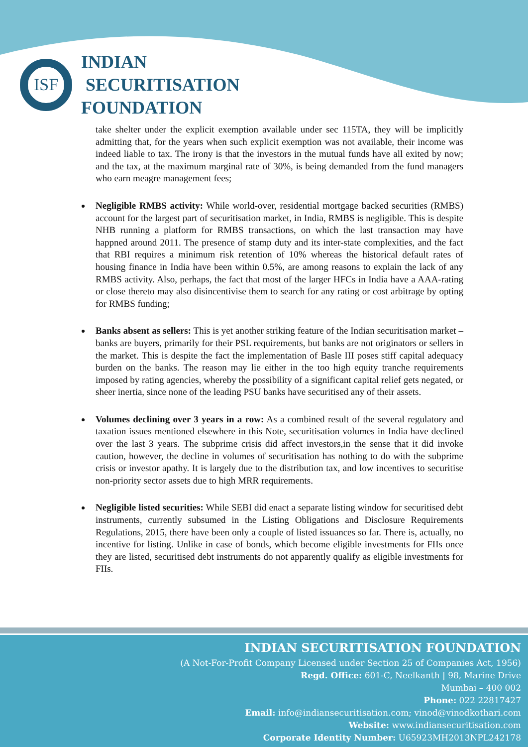ISF
INDIAN
SECURITISATION
FOUNDATION
take shelter under the explicit exemption available under sec 115TA, they will be implicitly admitting that, for the years when such explicit exemption was not available, their income was indeed liable to tax. The irony is that the investors in the mutual funds have all exited by now; and the tax, at the maximum marginal rate of 30%, is being demanded from the fund managers who earn meagre management fees;
Negligible RMBS activity: While world-over, residential mortgage backed securities (RMBS) account for the largest part of securitisation market, in India, RMBS is negligible. This is despite NHB running a platform for RMBS transactions, on which the last transaction may have happned around 2011. The presence of stamp duty and its inter-state complexities, and the fact that RBI requires a minimum risk retention of 10% whereas the historical default rates of housing finance in India have been within 0.5%, are among reasons to explain the lack of any RMBS activity. Also, perhaps, the fact that most of the larger HFCs in India have a AAA-rating or close thereto may also disincentivise them to search for any rating or cost arbitrage by opting for RMBS funding;
Banks absent as sellers: This is yet another striking feature of the Indian securitisation market – banks are buyers, primarily for their PSL requirements, but banks are not originators or sellers in the market. This is despite the fact the implementation of Basle III poses stiff capital adequacy burden on the banks. The reason may lie either in the too high equity tranche requirements imposed by rating agencies, whereby the possibility of a significant capital relief gets negated, or sheer inertia, since none of the leading PSU banks have securitised any of their assets.
Volumes declining over 3 years in a row: As a combined result of the several regulatory and taxation issues mentioned elsewhere in this Note, securitisation volumes in India have declined over the last 3 years. The subprime crisis did affect investors,in the sense that it did invoke caution, however, the decline in volumes of securitisation has nothing to do with the subprime crisis or investor apathy. It is largely due to the distribution tax, and low incentives to securitise non-priority sector assets due to high MRR requirements.
Negligible listed securities: While SEBI did enact a separate listing window for securitised debt instruments, currently subsumed in the Listing Obligations and Disclosure Requirements Regulations, 2015, there have been only a couple of listed issuances so far. There is, actually, no incentive for listing. Unlike in case of bonds, which become eligible investments for FIIs once they are listed, securitised debt instruments do not apparently qualify as eligible investments for FIIs.
INDIAN SECURITISATION FOUNDATION
(A Not-For-Profit Company Licensed under Section 25 of Companies Act, 1956)
Regd. Office: 601-C, Neelkanth | 98, Marine Drive
Mumbai – 400 002
Phone: 022 22817427
Email: info@indiansecuritisation.com; vinod@vinodkothari.com
Website: www.indiansecuritisation.com
Corporate Identity Number: U65923MH2013NPL242178